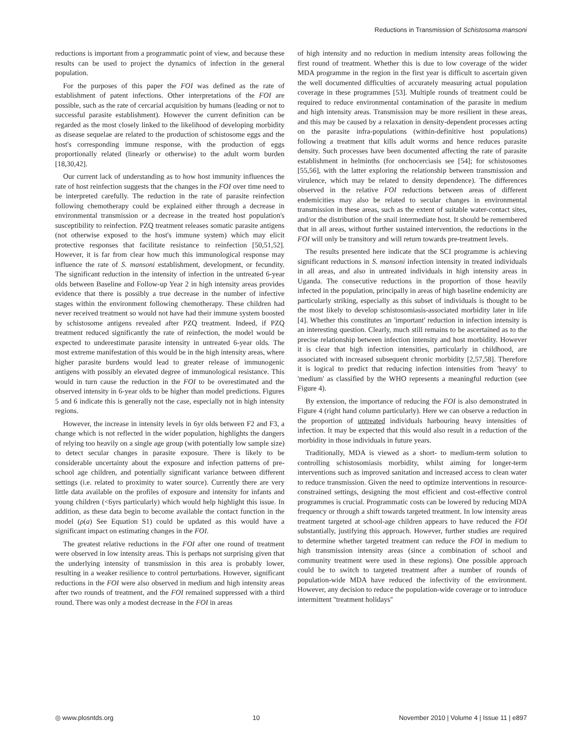Reductions in Transmission of Schistosoma mansoni
reductions is important from a programmatic point of view, and because these results can be used to project the dynamics of infection in the general population.
For the purposes of this paper the FOI was defined as the rate of establishment of patent infections. Other interpretations of the FOI are possible, such as the rate of cercarial acquisition by humans (leading or not to successful parasite establishment). However the current definition can be regarded as the most closely linked to the likelihood of developing morbidity as disease sequelae are related to the production of schistosome eggs and the host's corresponding immune response, with the production of eggs proportionally related (linearly or otherwise) to the adult worm burden [18,30,42].
Our current lack of understanding as to how host immunity influences the rate of host reinfection suggests that the changes in the FOI over time need to be interpreted carefully. The reduction in the rate of parasite reinfection following chemotherapy could be explained either through a decrease in environmental transmission or a decrease in the treated host population's susceptibility to reinfection. PZQ treatment releases somatic parasite antigens (not otherwise exposed to the host's immune system) which may elicit protective responses that facilitate resistance to reinfection [50,51,52]. However, it is far from clear how much this immunological response may influence the rate of S. mansoni establishment, development, or fecundity. The significant reduction in the intensity of infection in the untreated 6-year olds between Baseline and Follow-up Year 2 in high intensity areas provides evidence that there is possibly a true decrease in the number of infective stages within the environment following chemotherapy. These children had never received treatment so would not have had their immune system boosted by schistosome antigens revealed after PZQ treatment. Indeed, if PZQ treatment reduced significantly the rate of reinfection, the model would be expected to underestimate parasite intensity in untreated 6-year olds. The most extreme manifestation of this would be in the high intensity areas, where higher parasite burdens would lead to greater release of immunogenic antigens with possibly an elevated degree of immunological resistance. This would in turn cause the reduction in the FOI to be overestimated and the observed intensity in 6-year olds to be higher than model predictions. Figures 5 and 6 indicate this is generally not the case, especially not in high intensity regions.
However, the increase in intensity levels in 6yr olds between F2 and F3, a change which is not reflected in the wider population, highlights the dangers of relying too heavily on a single age group (with potentially low sample size) to detect secular changes in parasite exposure. There is likely to be considerable uncertainty about the exposure and infection patterns of pre-school age children, and potentially significant variance between different settings (i.e. related to proximity to water source). Currently there are very little data available on the profiles of exposure and intensity for infants and young children (<6yrs particularly) which would help highlight this issue. In addition, as these data begin to become available the contact function in the model (ρ(a) See Equation S1) could be updated as this would have a significant impact on estimating changes in the FOI.
The greatest relative reductions in the FOI after one round of treatment were observed in low intensity areas. This is perhaps not surprising given that the underlying intensity of transmission in this area is probably lower, resulting in a weaker resilience to control perturbations. However, significant reductions in the FOI were also observed in medium and high intensity areas after two rounds of treatment, and the FOI remained suppressed with a third round. There was only a modest decrease in the FOI in areas
of high intensity and no reduction in medium intensity areas following the first round of treatment. Whether this is due to low coverage of the wider MDA programme in the region in the first year is difficult to ascertain given the well documented difficulties of accurately measuring actual population coverage in these programmes [53]. Multiple rounds of treatment could be required to reduce environmental contamination of the parasite in medium and high intensity areas. Transmission may be more resilient in these areas, and this may be caused by a relaxation in density-dependent processes acting on the parasite infra-populations (within-definitive host populations) following a treatment that kills adult worms and hence reduces parasite density. Such processes have been documented affecting the rate of parasite establishment in helminths (for onchocerciasis see [54]; for schistosomes [55,56], with the latter exploring the relationship between transmission and virulence, which may be related to density dependence). The differences observed in the relative FOI reductions between areas of different endemicities may also be related to secular changes in environmental transmission in these areas, such as the extent of suitable water-contact sites, and/or the distribution of the snail intermediate host. It should be remembered that in all areas, without further sustained intervention, the reductions in the FOI will only be transitory and will return towards pre-treatment levels.
The results presented here indicate that the SCI programme is achieving significant reductions in S. mansoni infection intensity in treated individuals in all areas, and also in untreated individuals in high intensity areas in Uganda. The consecutive reductions in the proportion of those heavily infected in the population, principally in areas of high baseline endemicity are particularly striking, especially as this subset of individuals is thought to be the most likely to develop schistosomiasis-associated morbidity later in life [4]. Whether this constitutes an 'important' reduction in infection intensity is an interesting question. Clearly, much still remains to be ascertained as to the precise relationship between infection intensity and host morbidity. However it is clear that high infection intensities, particularly in childhood, are associated with increased subsequent chronic morbidity [2,57,58]. Therefore it is logical to predict that reducing infection intensities from 'heavy' to 'medium' as classified by the WHO represents a meaningful reduction (see Figure 4).
By extension, the importance of reducing the FOI is also demonstrated in Figure 4 (right hand column particularly). Here we can observe a reduction in the proportion of untreated individuals harbouring heavy intensities of infection. It may be expected that this would also result in a reduction of the morbidity in those individuals in future years.
Traditionally, MDA is viewed as a short- to medium-term solution to controlling schistosomiasis morbidity, whilst aiming for longer-term interventions such as improved sanitation and increased access to clean water to reduce transmission. Given the need to optimize interventions in resource-constrained settings, designing the most efficient and cost-effective control programmes is crucial. Programmatic costs can be lowered by reducing MDA frequency or through a shift towards targeted treatment. In low intensity areas treatment targeted at school-age children appears to have reduced the FOI substantially, justifying this approach. However, further studies are required to determine whether targeted treatment can reduce the FOI in medium to high transmission intensity areas (since a combination of school and community treatment were used in these regions). One possible approach could be to switch to targeted treatment after a number of rounds of population-wide MDA have reduced the infectivity of the environment. However, any decision to reduce the population-wide coverage or to introduce intermittent ''treatment holidays''
◎ www.plosntds.org 10 November 2010 | Volume 4 | Issue 11 | e897